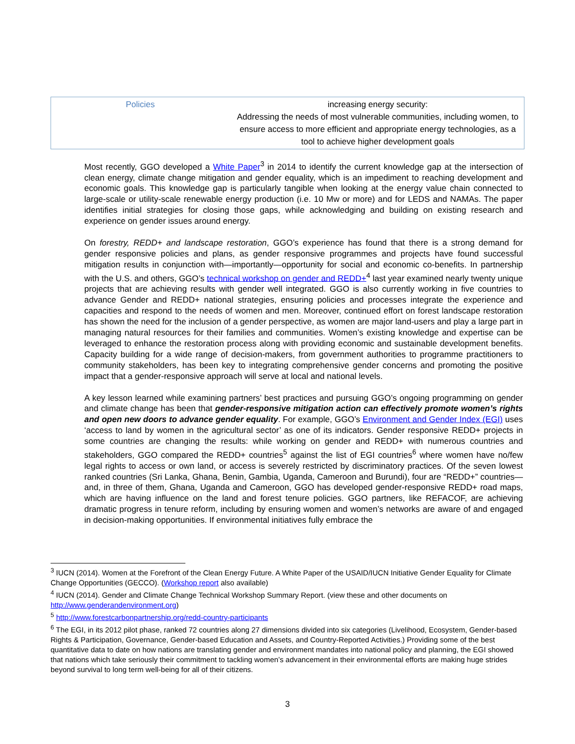| Policies | increasing energy security: Addressing the needs of most vulnerable communities, including women, to ensure access to more efficient and appropriate energy technologies, as a tool to achieve higher development goals |
Most recently, GGO developed a White Paper<sup>3</sup> in 2014 to identify the current knowledge gap at the intersection of clean energy, climate change mitigation and gender equality, which is an impediment to reaching development and economic goals. This knowledge gap is particularly tangible when looking at the energy value chain connected to large-scale or utility-scale renewable energy production (i.e. 10 Mw or more) and for LEDS and NAMAs. The paper identifies initial strategies for closing those gaps, while acknowledging and building on existing research and experience on gender issues around energy.
On forestry, REDD+ and landscape restoration, GGO’s experience has found that there is a strong demand for gender responsive policies and plans, as gender responsive programmes and projects have found successful mitigation results in conjunction with—importantly—opportunity for social and economic co-benefits. In partnership with the U.S. and others, GGO’s technical workshop on gender and REDD+<sup>4</sup> last year examined nearly twenty unique projects that are achieving results with gender well integrated. GGO is also currently working in five countries to advance Gender and REDD+ national strategies, ensuring policies and processes integrate the experience and capacities and respond to the needs of women and men. Moreover, continued effort on forest landscape restoration has shown the need for the inclusion of a gender perspective, as women are major land-users and play a large part in managing natural resources for their families and communities. Women’s existing knowledge and expertise can be leveraged to enhance the restoration process along with providing economic and sustainable development benefits. Capacity building for a wide range of decision-makers, from government authorities to programme practitioners to community stakeholders, has been key to integrating comprehensive gender concerns and promoting the positive impact that a gender-responsive approach will serve at local and national levels.
A key lesson learned while examining partners’ best practices and pursuing GGO’s ongoing programming on gender and climate change has been that gender-responsive mitigation action can effectively promote women’s rights and open new doors to advance gender equality. For example, GGO’s Environment and Gender Index (EGI) uses ‘access to land by women in the agricultural sector’ as one of its indicators. Gender responsive REDD+ projects in some countries are changing the results: while working on gender and REDD+ with numerous countries and stakeholders, GGO compared the REDD+ countries<sup>5</sup> against the list of EGI countries<sup>6</sup> where women have no/few legal rights to access or own land, or access is severely restricted by discriminatory practices. Of the seven lowest ranked countries (Sri Lanka, Ghana, Benin, Gambia, Uganda, Cameroon and Burundi), four are “REDD+” countries—and, in three of them, Ghana, Uganda and Cameroon, GGO has developed gender-responsive REDD+ road maps, which are having influence on the land and forest tenure policies. GGO partners, like REFACOF, are achieving dramatic progress in tenure reform, including by ensuring women and women’s networks are aware of and engaged in decision-making opportunities. If environmental initiatives fully embrace the
<sup>3</sup> IUCN (2014). Women at the Forefront of the Clean Energy Future. A White Paper of the USAID/IUCN Initiative Gender Equality for Climate Change Opportunities (GECCO). (Workshop report also available)
<sup>4</sup> IUCN (2014). Gender and Climate Change Technical Workshop Summary Report. (view these and other documents on http://www.genderandenvironment.org)
<sup>5</sup> http://www.forestcarbonpartnership.org/redd-country-participants
<sup>6</sup> The EGI, in its 2012 pilot phase, ranked 72 countries along 27 dimensions divided into six categories (Livelihood, Ecosystem, Gender-based Rights & Participation, Governance, Gender-based Education and Assets, and Country-Reported Activities.) Providing some of the best quantitative data to date on how nations are translating gender and environment mandates into national policy and planning, the EGI showed that nations which take seriously their commitment to tackling women’s advancement in their environmental efforts are making huge strides beyond survival to long term well-being for all of their citizens.
3